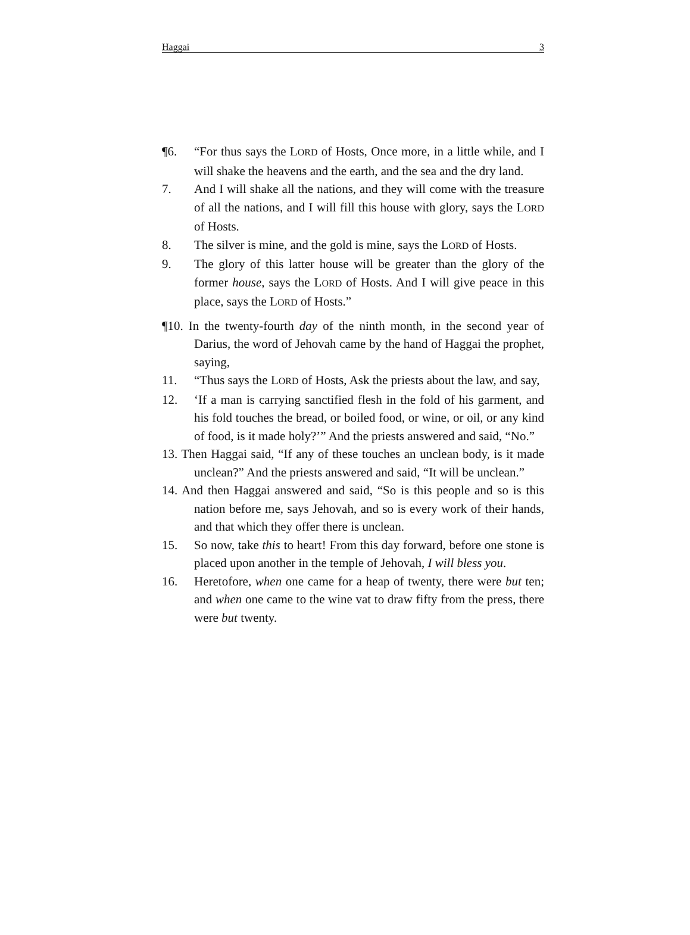Haggai 3
¶6. “For thus says the LORD of Hosts, Once more, in a little while, and I will shake the heavens and the earth, and the sea and the dry land.
7. And I will shake all the nations, and they will come with the treasure of all the nations, and I will fill this house with glory, says the LORD of Hosts.
8. The silver is mine, and the gold is mine, says the LORD of Hosts.
9. The glory of this latter house will be greater than the glory of the former house, says the LORD of Hosts. And I will give peace in this place, says the LORD of Hosts.”
¶10. In the twenty-fourth day of the ninth month, in the second year of Darius, the word of Jehovah came by the hand of Haggai the prophet, saying,
11. “Thus says the LORD of Hosts, Ask the priests about the law, and say,
12. ‘If a man is carrying sanctified flesh in the fold of his garment, and his fold touches the bread, or boiled food, or wine, or oil, or any kind of food, is it made holy?’” And the priests answered and said, “No.”
13. Then Haggai said, “If any of these touches an unclean body, is it made unclean?” And the priests answered and said, “It will be unclean.”
14. And then Haggai answered and said, “So is this people and so is this nation before me, says Jehovah, and so is every work of their hands, and that which they offer there is unclean.
15. So now, take this to heart! From this day forward, before one stone is placed upon another in the temple of Jehovah, I will bless you.
16. Heretofore, when one came for a heap of twenty, there were but ten; and when one came to the wine vat to draw fifty from the press, there were but twenty.